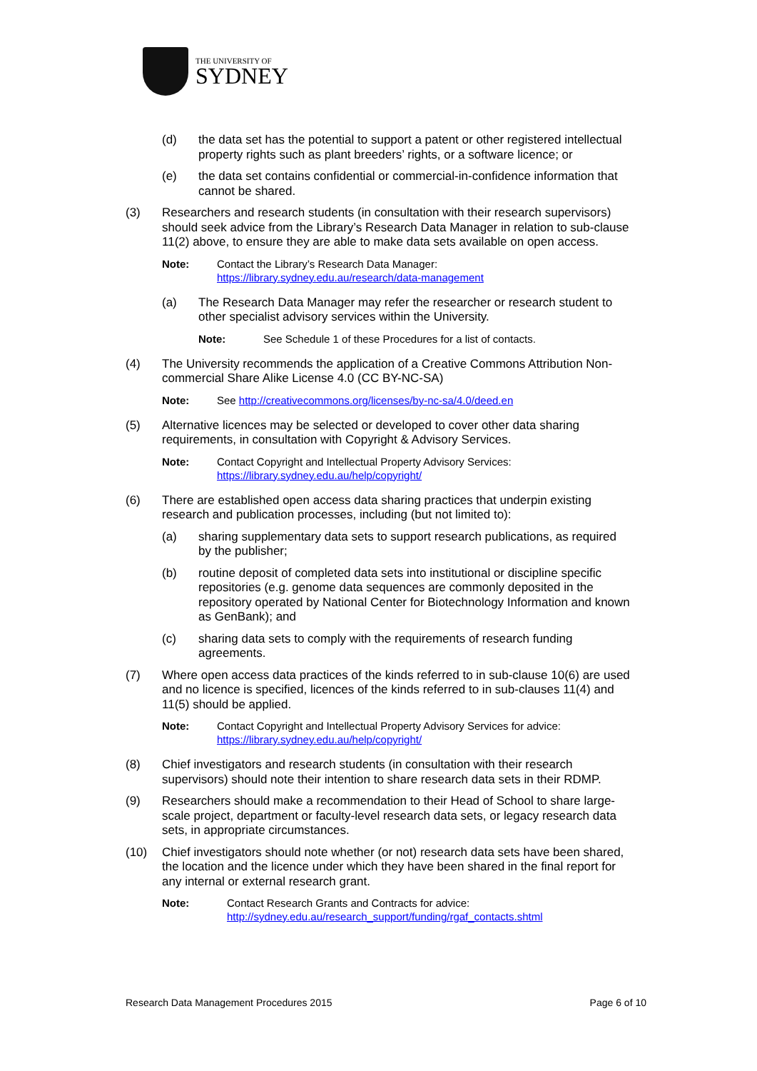THE UNIVERSITY OF
SYDNEY
(d) the data set has the potential to support a patent or other registered intellectual property rights such as plant breeders’ rights, or a software licence; or
(e) the data set contains confidential or commercial-in-confidence information that cannot be shared.
(3) Researchers and research students (in consultation with their research supervisors) should seek advice from the Library’s Research Data Manager in relation to sub-clause 11(2) above, to ensure they are able to make data sets available on open access.
Note: Contact the Library’s Research Data Manager:
https://library.sydney.edu.au/research/data-management
(a) The Research Data Manager may refer the researcher or research student to other specialist advisory services within the University.
Note: See Schedule 1 of these Procedures for a list of contacts.
(4) The University recommends the application of a Creative Commons Attribution Non-commercial Share Alike License 4.0 (CC BY-NC-SA)
Note: See http://creativecommons.org/licenses/by-nc-sa/4.0/deed.en
(5) Alternative licences may be selected or developed to cover other data sharing requirements, in consultation with Copyright & Advisory Services.
Note: Contact Copyright and Intellectual Property Advisory Services:
https://library.sydney.edu.au/help/copyright/
(6) There are established open access data sharing practices that underpin existing research and publication processes, including (but not limited to):
(a) sharing supplementary data sets to support research publications, as required by the publisher;
(b) routine deposit of completed data sets into institutional or discipline specific repositories (e.g. genome data sequences are commonly deposited in the repository operated by National Center for Biotechnology Information and known as GenBank); and
(c) sharing data sets to comply with the requirements of research funding agreements.
(7) Where open access data practices of the kinds referred to in sub-clause 10(6) are used and no licence is specified, licences of the kinds referred to in sub-clauses 11(4) and 11(5) should be applied.
Note: Contact Copyright and Intellectual Property Advisory Services for advice:
https://library.sydney.edu.au/help/copyright/
(8) Chief investigators and research students (in consultation with their research supervisors) should note their intention to share research data sets in their RDMP.
(9) Researchers should make a recommendation to their Head of School to share large-scale project, department or faculty-level research data sets, or legacy research data sets, in appropriate circumstances.
(10) Chief investigators should note whether (or not) research data sets have been shared, the location and the licence under which they have been shared in the final report for any internal or external research grant.
Note: Contact Research Grants and Contracts for advice:
http://sydney.edu.au/research_support/funding/rgaf_contacts.shtml
Research Data Management Procedures 2015 Page 6 of 10